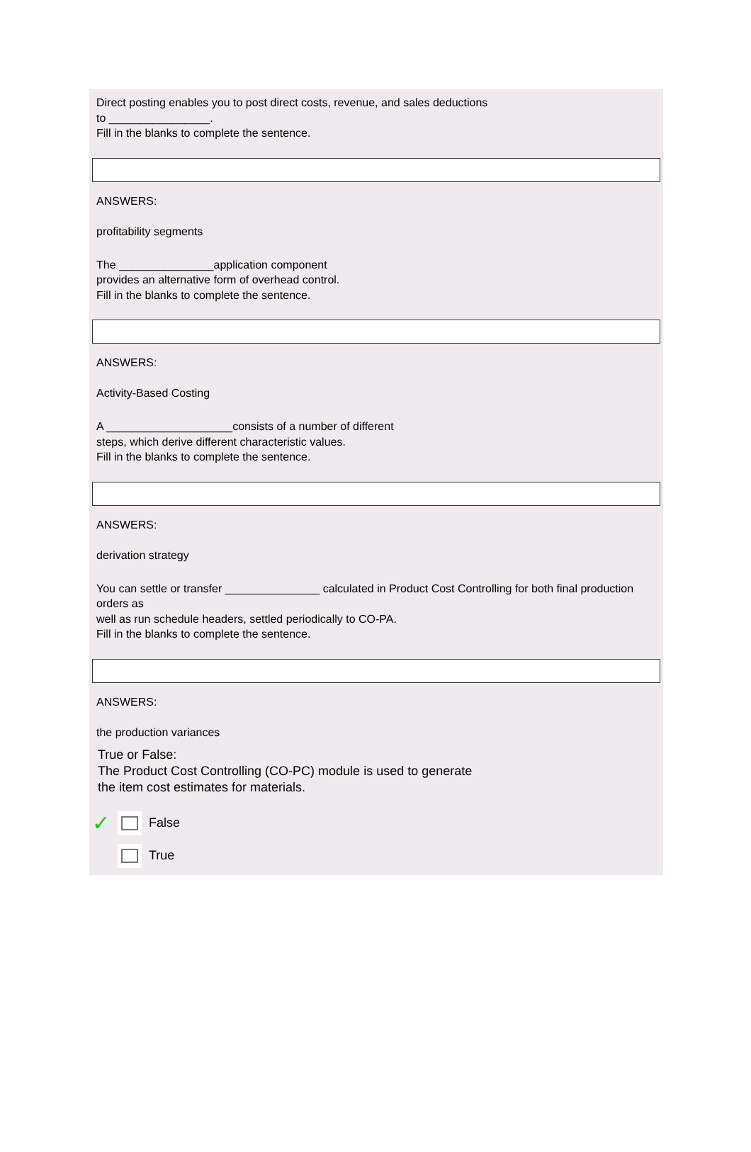Direct posting enables you to post direct costs, revenue, and sales deductions
to ________________.
Fill in the blanks to complete the sentence.
ANSWERS:
profitability segments
The _______________application component
provides an alternative form of overhead control.
Fill in the blanks to complete the sentence.
ANSWERS:
Activity-Based Costing
A ____________________consists of a number of different
steps, which derive different characteristic values.
Fill in the blanks to complete the sentence.
ANSWERS:
derivation strategy
You can settle or transfer _______________ calculated in Product Cost Controlling for both final production orders as
well as run schedule headers, settled periodically to CO-PA.
Fill in the blanks to complete the sentence.
ANSWERS:
the production variances
True or False:
The Product Cost Controlling (CO-PC) module is used to generate
the item cost estimates for materials.
✓
False
True